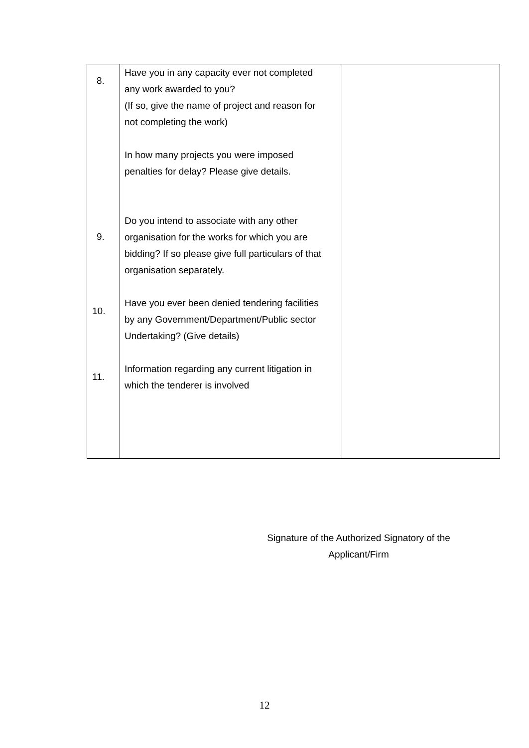| | 8. Have you in any capacity ever not completed any work awarded to you? (If so, give the name of project and reason for not completing the work) In how many projects you were imposed penalties for delay? Please give details. 9. Do you intend to associate with any other organisation for the works for which you are bidding? If so please give full particulars of that organisation separately. 10. Have you ever been denied tendering facilities by any Government/Department/Public sector Undertaking? (Give details) 11. Information regarding any current litigation in which the tenderer is involved | |
Signature of the Authorized Signatory of the
Applicant/Firm
12